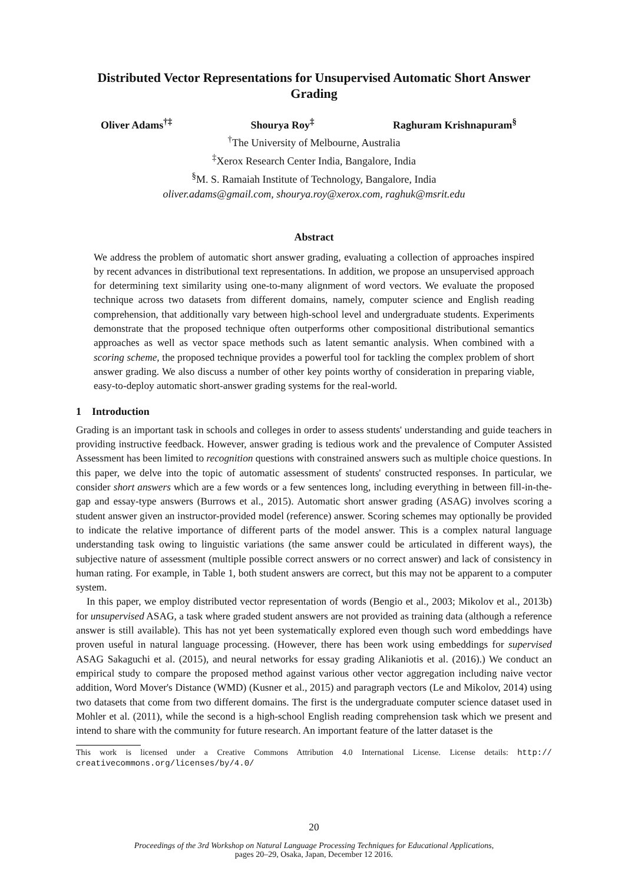Distributed Vector Representations for Unsupervised Automatic Short Answer Grading
Oliver Adams<sup>†‡</sup> Shourya Roy<sup>‡</sup> Raghuram Krishnapuram<sup>§</sup>
<sup>†</sup> The University of Melbourne, Australia
<sup>‡</sup> Xerox Research Center India, Bangalore, India
<sup>§</sup> M. S. Ramaiah Institute of Technology, Bangalore, India
oliver.adams@gmail.com, shourya.roy@xerox.com, raghuk@msrit.edu
Abstract
We address the problem of automatic short answer grading, evaluating a collection of approaches inspired by recent advances in distributional text representations. In addition, we propose an unsupervised approach for determining text similarity using one-to-many alignment of word vectors. We evaluate the proposed technique across two datasets from different domains, namely, computer science and English reading comprehension, that additionally vary between high-school level and undergraduate students. Experiments demonstrate that the proposed technique often outperforms other compositional distributional semantics approaches as well as vector space methods such as latent semantic analysis. When combined with a scoring scheme, the proposed technique provides a powerful tool for tackling the complex problem of short answer grading. We also discuss a number of other key points worthy of consideration in preparing viable, easy-to-deploy automatic short-answer grading systems for the real-world.
1 Introduction
Grading is an important task in schools and colleges in order to assess students' understanding and guide teachers in providing instructive feedback. However, answer grading is tedious work and the prevalence of Computer Assisted Assessment has been limited to recognition questions with constrained answers such as multiple choice questions. In this paper, we delve into the topic of automatic assessment of students' constructed responses. In particular, we consider short answers which are a few words or a few sentences long, including everything in between fill-in-the-gap and essay-type answers (Burrows et al., 2015). Automatic short answer grading (ASAG) involves scoring a student answer given an instructor-provided model (reference) answer. Scoring schemes may optionally be provided to indicate the relative importance of different parts of the model answer. This is a complex natural language understanding task owing to linguistic variations (the same answer could be articulated in different ways), the subjective nature of assessment (multiple possible correct answers or no correct answer) and lack of consistency in human rating. For example, in Table 1, both student answers are correct, but this may not be apparent to a computer system.
In this paper, we employ distributed vector representation of words (Bengio et al., 2003; Mikolov et al., 2013b) for unsupervised ASAG, a task where graded student answers are not provided as training data (although a reference answer is still available). This has not yet been systematically explored even though such word embeddings have proven useful in natural language processing. (However, there has been work using embeddings for supervised ASAG Sakaguchi et al. (2015), and neural networks for essay grading Alikaniotis et al. (2016).) We conduct an empirical study to compare the proposed method against various other vector aggregation including naive vector addition, Word Mover's Distance (WMD) (Kusner et al., 2015) and paragraph vectors (Le and Mikolov, 2014) using two datasets that come from two different domains. The first is the undergraduate computer science dataset used in Mohler et al. (2011), while the second is a high-school English reading comprehension task which we present and intend to share with the community for future research. An important feature of the latter dataset is the
This work is licensed under a Creative Commons Attribution 4.0 International License. License details: http:// creativecommons.org/licenses/by/4.0/
20
Proceedings of the 3rd Workshop on Natural Language Processing Techniques for Educational Applications,
pages 20–29, Osaka, Japan, December 12 2016.